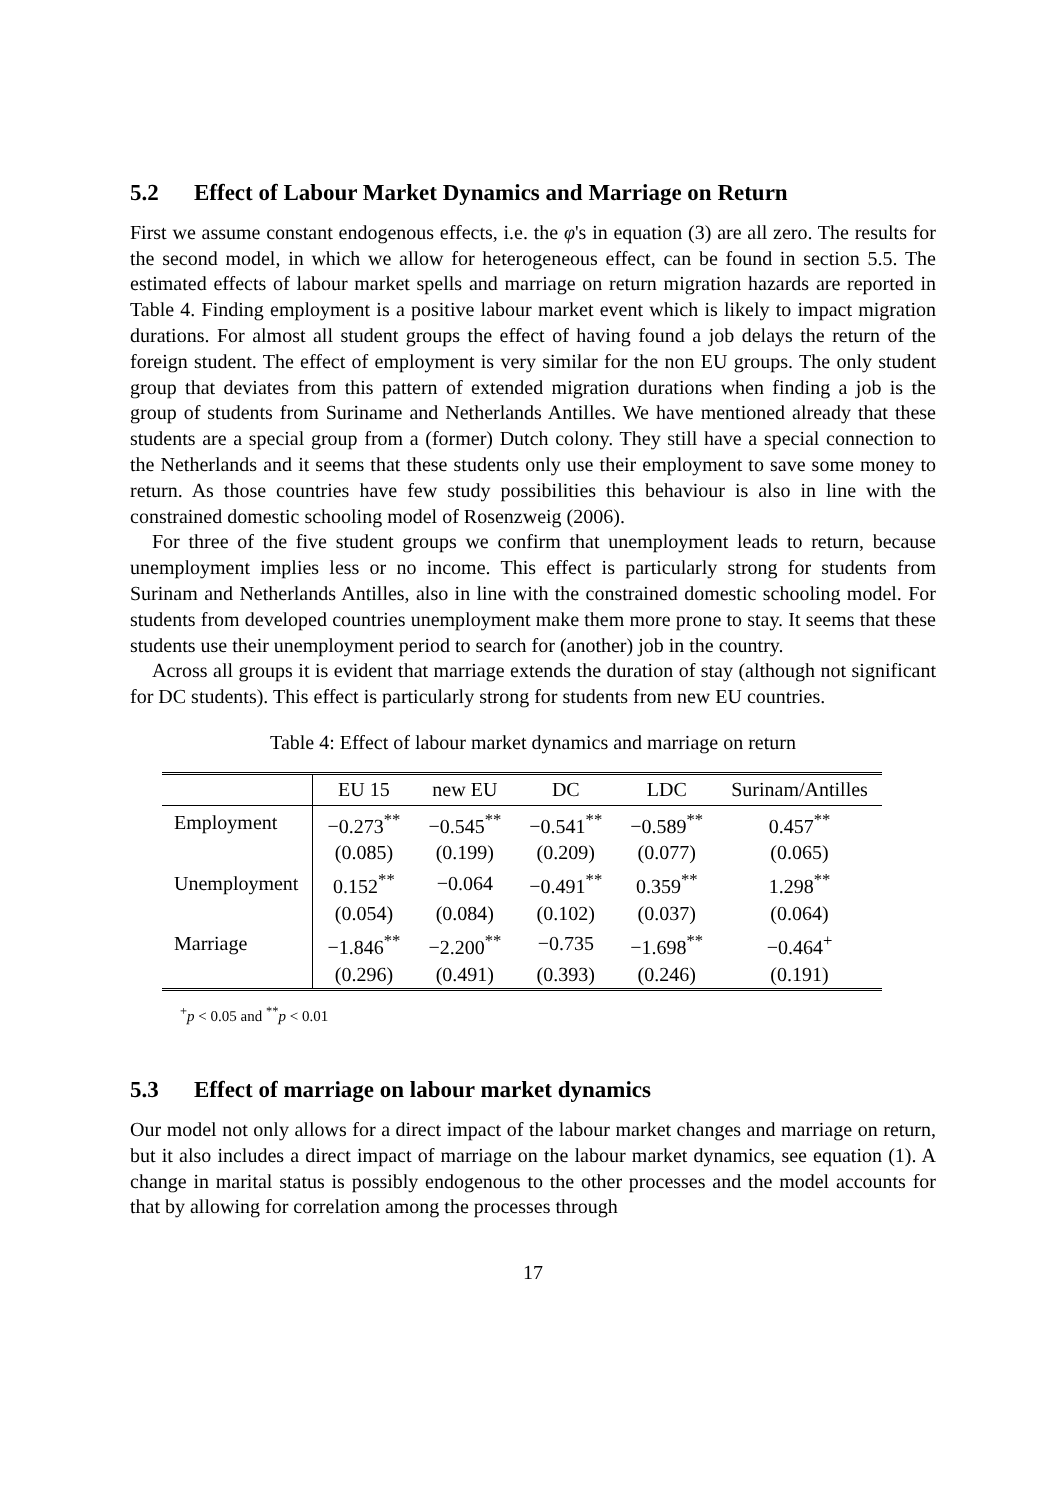5.2 Effect of Labour Market Dynamics and Marriage on Return
First we assume constant endogenous effects, i.e. the φ's in equation (3) are all zero. The results for the second model, in which we allow for heterogeneous effect, can be found in section 5.5. The estimated effects of labour market spells and marriage on return migration hazards are reported in Table 4. Finding employment is a positive labour market event which is likely to impact migration durations. For almost all student groups the effect of having found a job delays the return of the foreign student. The effect of employment is very similar for the non EU groups. The only student group that deviates from this pattern of extended migration durations when finding a job is the group of students from Suriname and Netherlands Antilles. We have mentioned already that these students are a special group from a (former) Dutch colony. They still have a special connection to the Netherlands and it seems that these students only use their employment to save some money to return. As those countries have few study possibilities this behaviour is also in line with the constrained domestic schooling model of Rosenzweig (2006).
For three of the five student groups we confirm that unemployment leads to return, because unemployment implies less or no income. This effect is particularly strong for students from Surinam and Netherlands Antilles, also in line with the constrained domestic schooling model. For students from developed countries unemployment make them more prone to stay. It seems that these students use their unemployment period to search for (another) job in the country.
Across all groups it is evident that marriage extends the duration of stay (although not significant for DC students). This effect is particularly strong for students from new EU countries.
Table 4: Effect of labour market dynamics and marriage on return
| | EU 15 | new EU | DC | LDC | Surinam/Antilles |
| --- | --- | --- | --- | --- | --- |
| Employment | −0.273<sup>**</sup> | −0.545<sup>**</sup> | −0.541<sup>**</sup> | −0.589<sup>**</sup> | 0.457<sup>**</sup> |
| | (0.085) | (0.199) | (0.209) | (0.077) | (0.065) |
| Unemployment | 0.152<sup>**</sup> | −0.064 | −0.491<sup>**</sup> | 0.359<sup>**</sup> | 1.298<sup>**</sup> |
| | (0.054) | (0.084) | (0.102) | (0.037) | (0.064) |
| Marriage | −1.846<sup>**</sup> | −2.200<sup>**</sup> | −0.735 | −1.698<sup>**</sup> | −0.464<sup>+</sup> |
| | (0.296) | (0.491) | (0.393) | (0.246) | (0.191) |
<sup>+</sup>p < 0.05 and <sup>**</sup>p < 0.01
5.3 Effect of marriage on labour market dynamics
Our model not only allows for a direct impact of the labour market changes and marriage on return, but it also includes a direct impact of marriage on the labour market dynamics, see equation (1). A change in marital status is possibly endogenous to the other processes and the model accounts for that by allowing for correlation among the processes through
17